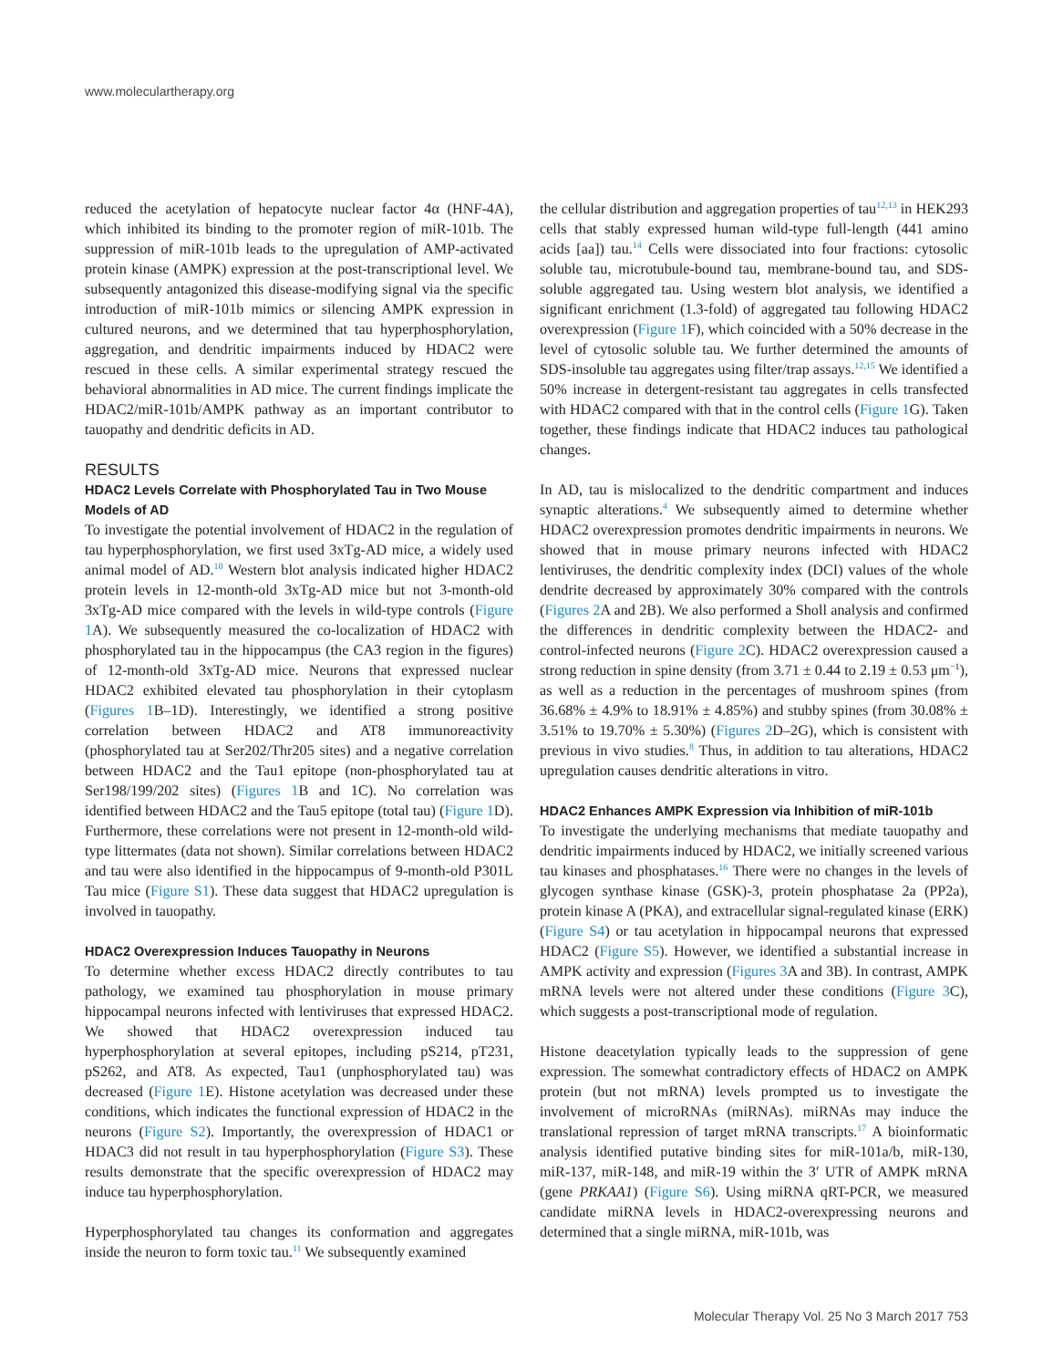www.moleculartherapy.org
reduced the acetylation of hepatocyte nuclear factor 4α (HNF-4A), which inhibited its binding to the promoter region of miR-101b. The suppression of miR-101b leads to the upregulation of AMP-activated protein kinase (AMPK) expression at the post-transcriptional level. We subsequently antagonized this disease-modifying signal via the specific introduction of miR-101b mimics or silencing AMPK expression in cultured neurons, and we determined that tau hyperphosphorylation, aggregation, and dendritic impairments induced by HDAC2 were rescued in these cells. A similar experimental strategy rescued the behavioral abnormalities in AD mice. The current findings implicate the HDAC2/miR-101b/AMPK pathway as an important contributor to tauopathy and dendritic deficits in AD.
RESULTS
HDAC2 Levels Correlate with Phosphorylated Tau in Two Mouse Models of AD
To investigate the potential involvement of HDAC2 in the regulation of tau hyperphosphorylation, we first used 3xTg-AD mice, a widely used animal model of AD.<sup>10</sup> Western blot analysis indicated higher HDAC2 protein levels in 12-month-old 3xTg-AD mice but not 3-month-old 3xTg-AD mice compared with the levels in wild-type controls (Figure 1 A). We subsequently measured the co-localization of HDAC2 with phosphorylated tau in the hippocampus (the CA3 region in the figures) of 12-month-old 3xTg-AD mice. Neurons that expressed nuclear HDAC2 exhibited elevated tau phosphorylation in their cytoplasm (Figures 1 B–1D). Interestingly, we identified a strong positive correlation between HDAC2 and AT8 immunoreactivity (phosphorylated tau at Ser202/Thr205 sites) and a negative correlation between HDAC2 and the Tau1 epitope (non-phosphorylated tau at Ser198/199/202 sites) (Figures 1 B and 1C). No correlation was identified between HDAC2 and the Tau5 epitope (total tau) (Figure 1 D). Furthermore, these correlations were not present in 12-month-old wild-type littermates (data not shown). Similar correlations between HDAC2 and tau were also identified in the hippocampus of 9-month-old P301L Tau mice (Figure S1). These data suggest that HDAC2 upregulation is involved in tauopathy.
HDAC2 Overexpression Induces Tauopathy in Neurons
To determine whether excess HDAC2 directly contributes to tau pathology, we examined tau phosphorylation in mouse primary hippocampal neurons infected with lentiviruses that expressed HDAC2. We showed that HDAC2 overexpression induced tau hyperphosphorylation at several epitopes, including pS214, pT231, pS262, and AT8. As expected, Tau1 (unphosphorylated tau) was decreased (Figure 1 E). Histone acetylation was decreased under these conditions, which indicates the functional expression of HDAC2 in the neurons (Figure S2). Importantly, the overexpression of HDAC1 or HDAC3 did not result in tau hyperphosphorylation (Figure S3). These results demonstrate that the specific overexpression of HDAC2 may induce tau hyperphosphorylation.
Hyperphosphorylated tau changes its conformation and aggregates inside the neuron to form toxic tau.<sup>11</sup> We subsequently examined
the cellular distribution and aggregation properties of tau<sup>12,13</sup> in HEK293 cells that stably expressed human wild-type full-length (441 amino acids [aa]) tau.<sup>14</sup> Cells were dissociated into four fractions: cytosolic soluble tau, microtubule-bound tau, membrane-bound tau, and SDS-soluble aggregated tau. Using western blot analysis, we identified a significant enrichment (1.3-fold) of aggregated tau following HDAC2 overexpression (Figure 1 F), which coincided with a 50% decrease in the level of cytosolic soluble tau. We further determined the amounts of SDS-insoluble tau aggregates using filter/trap assays.<sup>12,15</sup> We identified a 50% increase in detergent-resistant tau aggregates in cells transfected with HDAC2 compared with that in the control cells (Figure 1 G). Taken together, these findings indicate that HDAC2 induces tau pathological changes.
In AD, tau is mislocalized to the dendritic compartment and induces synaptic alterations.<sup>4</sup> We subsequently aimed to determine whether HDAC2 overexpression promotes dendritic impairments in neurons. We showed that in mouse primary neurons infected with HDAC2 lentiviruses, the dendritic complexity index (DCI) values of the whole dendrite decreased by approximately 30% compared with the controls (Figures 2 A and 2B). We also performed a Sholl analysis and confirmed the differences in dendritic complexity between the HDAC2- and control-infected neurons (Figure 2 C). HDAC2 overexpression caused a strong reduction in spine density (from 3.71 ± 0.44 to 2.19 ± 0.53 μm<sup>−1</sup>), as well as a reduction in the percentages of mushroom spines (from 36.68% ± 4.9% to 18.91% ± 4.85%) and stubby spines (from 30.08% ± 3.51% to 19.70% ± 5.30%) (Figures 2 D–2G), which is consistent with previous in vivo studies.<sup>8</sup> Thus, in addition to tau alterations, HDAC2 upregulation causes dendritic alterations in vitro.
HDAC2 Enhances AMPK Expression via Inhibition of miR-101b
To investigate the underlying mechanisms that mediate tauopathy and dendritic impairments induced by HDAC2, we initially screened various tau kinases and phosphatases.<sup>16</sup> There were no changes in the levels of glycogen synthase kinase (GSK)-3, protein phosphatase 2a (PP2a), protein kinase A (PKA), and extracellular signal-regulated kinase (ERK) (Figure S4) or tau acetylation in hippocampal neurons that expressed HDAC2 (Figure S5). However, we identified a substantial increase in AMPK activity and expression (Figures 3 A and 3B). In contrast, AMPK mRNA levels were not altered under these conditions (Figure 3 C), which suggests a post-transcriptional mode of regulation.
Histone deacetylation typically leads to the suppression of gene expression. The somewhat contradictory effects of HDAC2 on AMPK protein (but not mRNA) levels prompted us to investigate the involvement of microRNAs (miRNAs). miRNAs may induce the translational repression of target mRNA transcripts.<sup>17</sup> A bioinformatic analysis identified putative binding sites for miR-101a/b, miR-130, miR-137, miR-148, and miR-19 within the 3′ UTR of AMPK mRNA (gene PRKAA1) (Figure S6). Using miRNA qRT-PCR, we measured candidate miRNA levels in HDAC2-overexpressing neurons and determined that a single miRNA, miR-101b, was
Molecular Therapy Vol. 25 No 3 March 2017 753